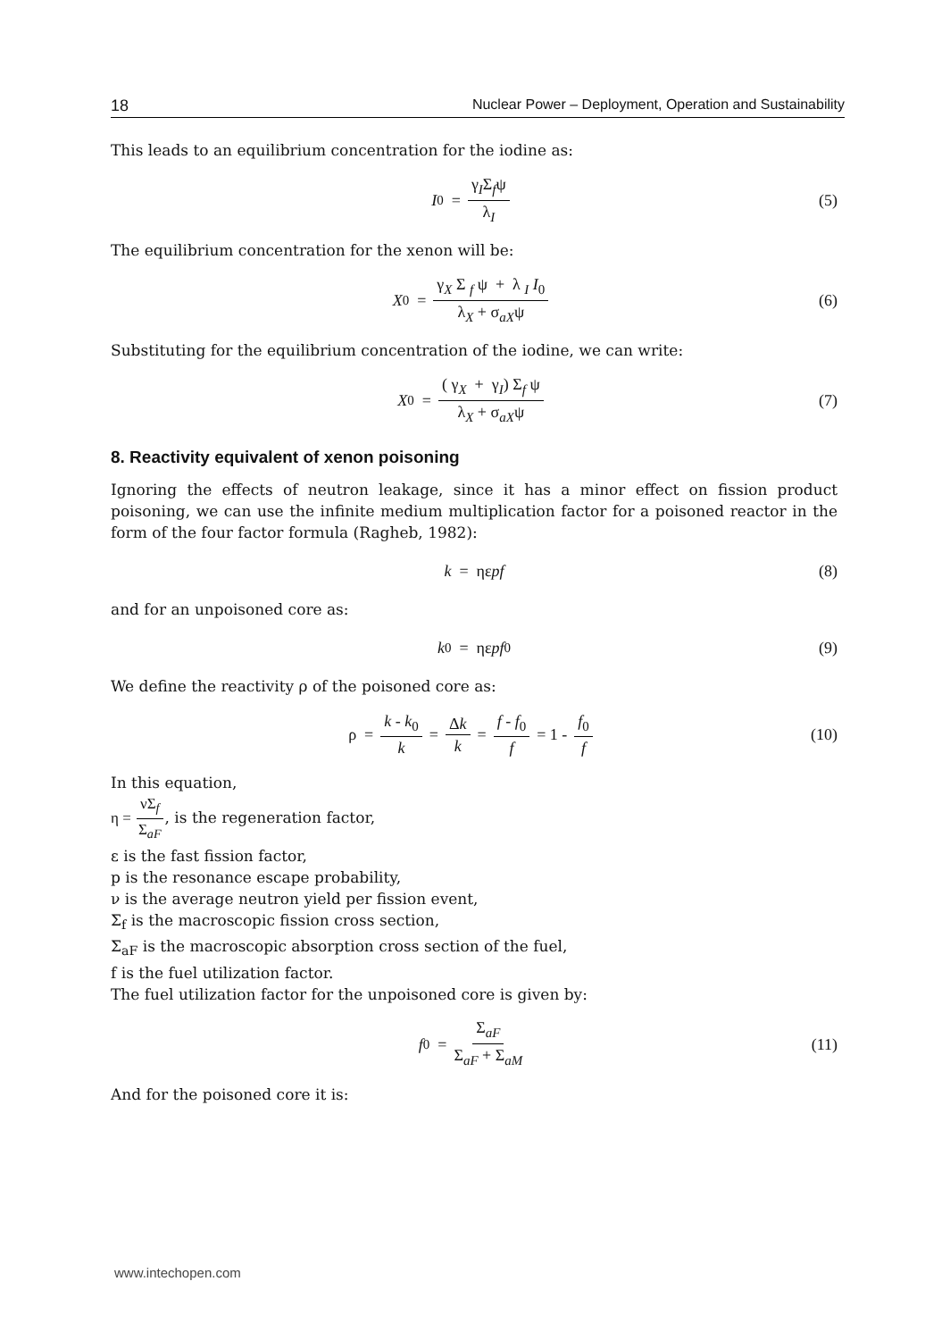18 Nuclear Power – Deployment, Operation and Sustainability
This leads to an equilibrium concentration for the iodine as:
I<sub>0</sub> = γ<sub>I</sub>Σ<sub>f</sub>ψ λ<sub>I</sub> (5)
The equilibrium concentration for the xenon will be:
X<sub>0</sub> = γ<sub>X</sub> Σ <sub>f</sub> ψ + λ <sub>I</sub> I<sub>0</sub> λ<sub>X</sub> + σ<sub>aX</sub>ψ (6)
Substituting for the equilibrium concentration of the iodine, we can write:
X<sub>0</sub> = ( γ<sub>X</sub> + γ<sub>I</sub>) Σ<sub>f</sub> ψ λ<sub>X</sub> + σ<sub>aX</sub>ψ (7)
8. Reactivity equivalent of xenon poisoning
Ignoring the effects of neutron leakage, since it has a minor effect on fission product poisoning, we can use the infinite medium multiplication factor for a poisoned reactor in the form of the four factor formula (Ragheb, 1982):
k = ηε pf (8)
and for an unpoisoned core as:
k<sub>0</sub> = ηε pf<sub>0</sub> (9)
We define the reactivity ρ of the poisoned core as:
ρ = k - k<sub>0</sub> k = Δk k = f - f<sub>0</sub> f = 1 - f<sub>0</sub> f (10)
In this equation,
η = νΣ<sub>f</sub> Σ<sub>aF</sub>, is the regeneration factor,
ε is the fast fission factor,
p is the resonance escape probability,
ν is the average neutron yield per fission event,
Σ<sub>f</sub> is the macroscopic fission cross section,
Σ<sub>aF</sub> is the macroscopic absorption cross section of the fuel,
f is the fuel utilization factor.
The fuel utilization factor for the unpoisoned core is given by:
f<sub>0</sub> = Σ<sub>aF</sub> Σ<sub>aF</sub> + Σ<sub>aM</sub> (11)
And for the poisoned core it is:
www.intechopen.com